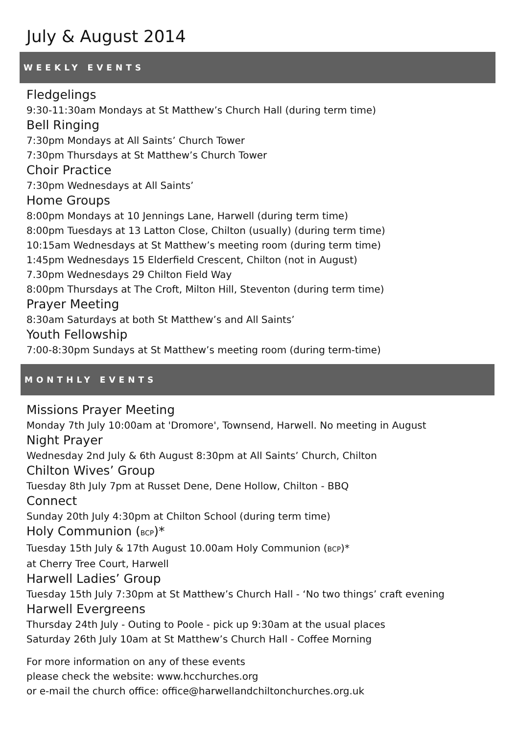July & August 2014
WEEKLY EVENTS
Fledgelings
9:30-11:30am Mondays at St Matthew’s Church Hall (during term time)
Bell Ringing
7:30pm Mondays at All Saints’ Church Tower
7:30pm Thursdays at St Matthew’s Church Tower
Choir Practice
7:30pm Wednesdays at All Saints’
Home Groups
8:00pm Mondays at 10 Jennings Lane, Harwell (during term time)
8:00pm Tuesdays at 13 Latton Close, Chilton (usually) (during term time)
10:15am Wednesdays at St Matthew’s meeting room (during term time)
1:45pm Wednesdays 15 Elderfield Crescent, Chilton (not in August)
7.30pm Wednesdays 29 Chilton Field Way
8:00pm Thursdays at The Croft, Milton Hill, Steventon (during term time)
Prayer Meeting
8:30am Saturdays at both St Matthew’s and All Saints’
Youth Fellowship
7:00-8:30pm Sundays at St Matthew’s meeting room (during term-time)
MONTHLY EVENTS
Missions Prayer Meeting
Monday 7th July 10:00am at 'Dromore', Townsend, Harwell. No meeting in August
Night Prayer
Wednesday 2nd July & 6th August 8:30pm at All Saints’ Church, Chilton
Chilton Wives’ Group
Tuesday 8th July 7pm at Russet Dene, Dene Hollow, Chilton - BBQ
Connect
Sunday 20th July 4:30pm at Chilton School (during term time)
Holy Communion (BCP)*
Tuesday 15th July & 17th August 10.00am Holy Communion (BCP)*
at Cherry Tree Court, Harwell
Harwell Ladies’ Group
Tuesday 15th July 7:30pm at St Matthew’s Church Hall - ‘No two things’ craft evening
Harwell Evergreens
Thursday 24th July - Outing to Poole - pick up 9:30am at the usual places
Saturday 26th July 10am at St Matthew’s Church Hall - Coffee Morning
For more information on any of these events
please check the website: www.hcchurches.org
or e-mail the church office: office@harwellandchiltonchurches.org.uk